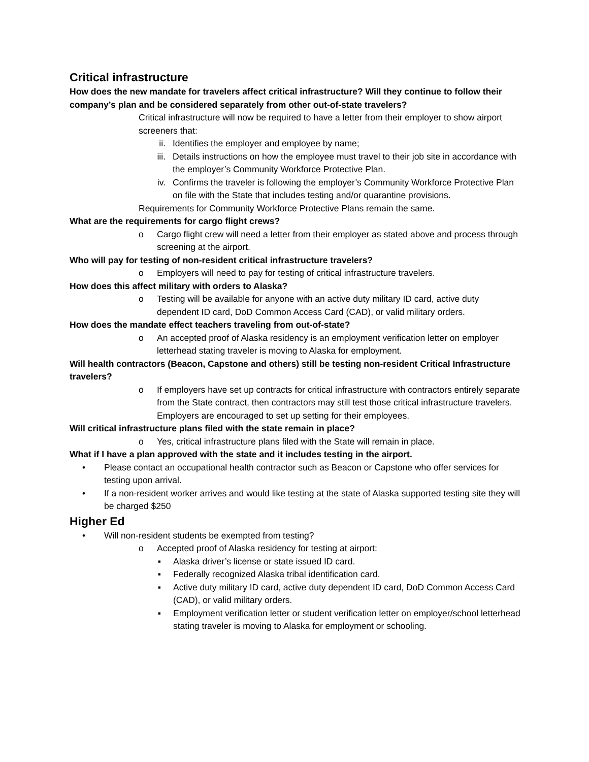Critical infrastructure
How does the new mandate for travelers affect critical infrastructure? Will they continue to follow their company’s plan and be considered separately from other out-of-state travelers?
Critical infrastructure will now be required to have a letter from their employer to show airport screeners that:
ii. Identifies the employer and employee by name;
iii. Details instructions on how the employee must travel to their job site in accordance with the employer’s Community Workforce Protective Plan.
iv. Confirms the traveler is following the employer’s Community Workforce Protective Plan on file with the State that includes testing and/or quarantine provisions.
Requirements for Community Workforce Protective Plans remain the same.
What are the requirements for cargo flight crews?
o Cargo flight crew will need a letter from their employer as stated above and process through screening at the airport.
Who will pay for testing of non-resident critical infrastructure travelers?
o Employers will need to pay for testing of critical infrastructure travelers.
How does this affect military with orders to Alaska?
o Testing will be available for anyone with an active duty military ID card, active duty dependent ID card, DoD Common Access Card (CAD), or valid military orders.
How does the mandate effect teachers traveling from out-of-state?
o An accepted proof of Alaska residency is an employment verification letter on employer letterhead stating traveler is moving to Alaska for employment.
Will health contractors (Beacon, Capstone and others) still be testing non-resident Critical Infrastructure travelers?
o If employers have set up contracts for critical infrastructure with contractors entirely separate from the State contract, then contractors may still test those critical infrastructure travelers. Employers are encouraged to set up setting for their employees.
Will critical infrastructure plans filed with the state remain in place?
o Yes, critical infrastructure plans filed with the State will remain in place.
What if I have a plan approved with the state and it includes testing in the airport.
• Please contact an occupational health contractor such as Beacon or Capstone who offer services for testing upon arrival.
• If a non-resident worker arrives and would like testing at the state of Alaska supported testing site they will be charged $250
Higher Ed
• Will non-resident students be exempted from testing?
o Accepted proof of Alaska residency for testing at airport:
▪ Alaska driver’s license or state issued ID card.
▪ Federally recognized Alaska tribal identification card.
▪ Active duty military ID card, active duty dependent ID card, DoD Common Access Card (CAD), or valid military orders.
▪ Employment verification letter or student verification letter on employer/school letterhead stating traveler is moving to Alaska for employment or schooling.